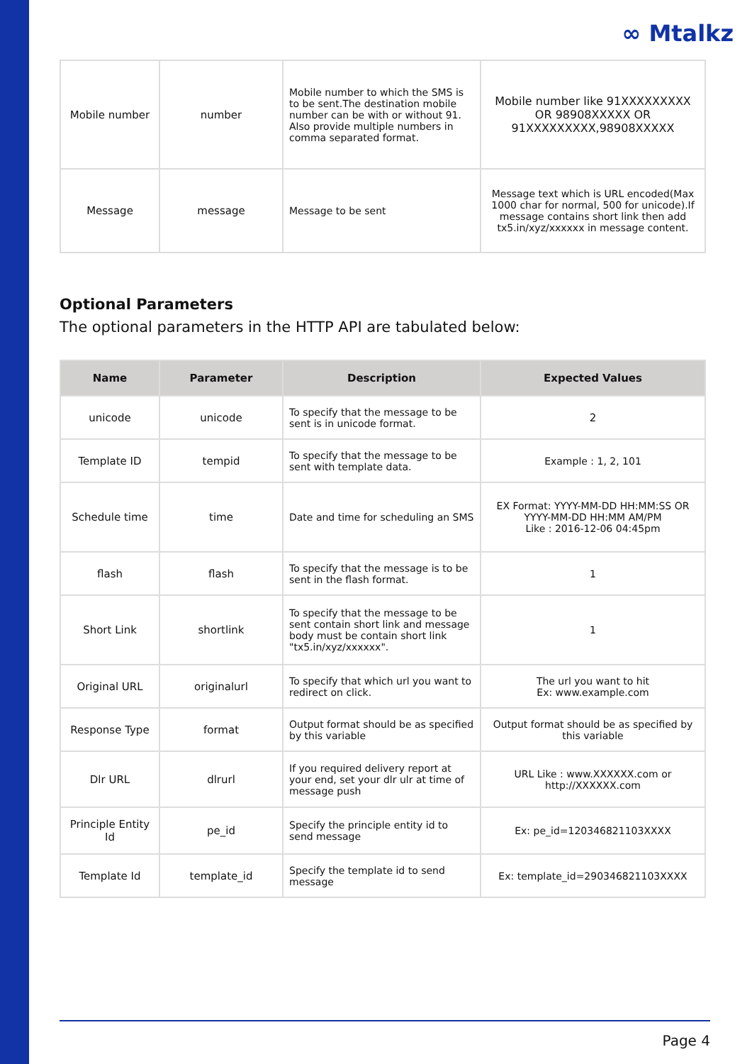∞ Mtalkz
| Mobile number | number | Mobile number to which the SMS is to be sent.The destination mobile number can be with or without 91. Also provide multiple numbers in comma separated format. | Mobile number like 91XXXXXXXXX OR 98908XXXXX OR 91XXXXXXXXX,98908XXXXX |
| Message | message | Message to be sent | Message text which is URL encoded(Max 1000 char for normal, 500 for unicode).If message contains short link then add tx5.in/xyz/xxxxxx in message content. |
Optional Parameters
The optional parameters in the HTTP API are tabulated below:
| Name | Parameter | Description | Expected Values |
| --- | --- | --- | --- |
| unicode | unicode | To specify that the message to be sent is in unicode format. | 2 |
| Template ID | tempid | To specify that the message to be sent with template data. | Example : 1, 2, 101 |
| Schedule time | time | Date and time for scheduling an SMS | EX Format: YYYY-MM-DD HH:MM:SS OR YYYY-MM-DD HH:MM AM/PM Like : 2016-12-06 04:45pm |
| flash | flash | To specify that the message is to be sent in the flash format. | 1 |
| Short Link | shortlink | To specify that the message to be sent contain short link and message body must be contain short link "tx5.in/xyz/xxxxxx". | 1 |
| Original URL | originalurl | To specify that which url you want to redirect on click. | The url you want to hit Ex: www.example.com |
| Response Type | format | Output format should be as specified by this variable | Output format should be as specified by this variable |
| Dlr URL | dlrurl | If you required delivery report at your end, set your dlr ulr at time of message push | URL Like : www.XXXXXX.com or http://XXXXXX.com |
| Principle Entity Id | pe_id | Specify the principle entity id to send message | Ex: pe_id=120346821103XXXX |
| Template Id | template_id | Specify the template id to send message | Ex: template_id=290346821103XXXX |
Page 4